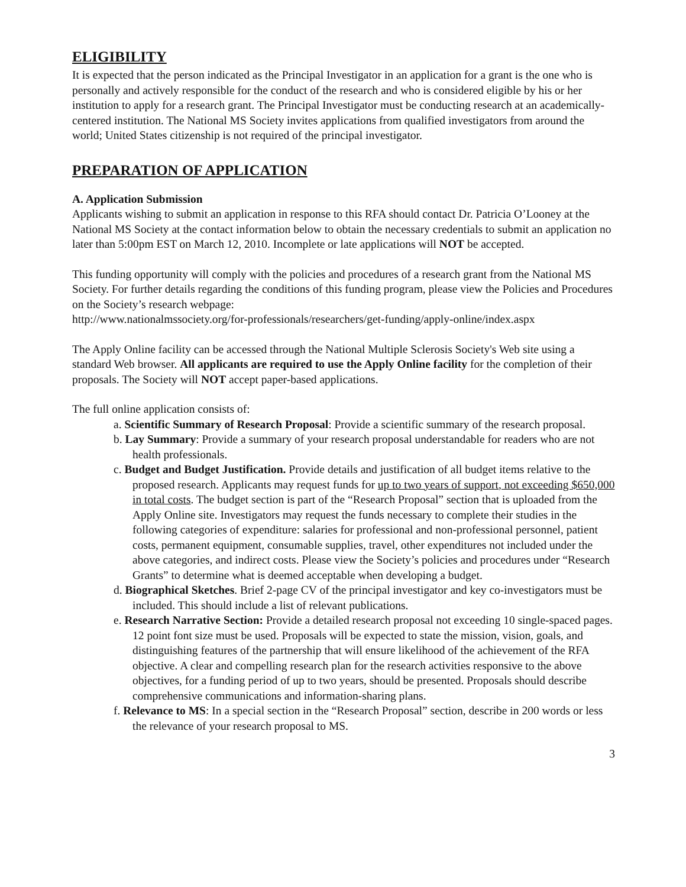ELIGIBILITY
It is expected that the person indicated as the Principal Investigator in an application for a grant is the one who is personally and actively responsible for the conduct of the research and who is considered eligible by his or her institution to apply for a research grant. The Principal Investigator must be conducting research at an academically-centered institution. The National MS Society invites applications from qualified investigators from around the world; United States citizenship is not required of the principal investigator.
PREPARATION OF APPLICATION
A. Application Submission
Applicants wishing to submit an application in response to this RFA should contact Dr. Patricia O’Looney at the National MS Society at the contact information below to obtain the necessary credentials to submit an application no later than 5:00pm EST on March 12, 2010. Incomplete or late applications will NOT be accepted.
This funding opportunity will comply with the policies and procedures of a research grant from the National MS Society. For further details regarding the conditions of this funding program, please view the Policies and Procedures on the Society’s research webpage:
http://www.nationalmssociety.org/for-professionals/researchers/get-funding/apply-online/index.aspx
The Apply Online facility can be accessed through the National Multiple Sclerosis Society's Web site using a standard Web browser. All applicants are required to use the Apply Online facility for the completion of their proposals. The Society will NOT accept paper-based applications.
The full online application consists of:
a. Scientific Summary of Research Proposal: Provide a scientific summary of the research proposal.
b. Lay Summary: Provide a summary of your research proposal understandable for readers who are not health professionals.
c. Budget and Budget Justification. Provide details and justification of all budget items relative to the proposed research. Applicants may request funds for up to two years of support, not exceeding $650,000 in total costs. The budget section is part of the “Research Proposal” section that is uploaded from the Apply Online site. Investigators may request the funds necessary to complete their studies in the following categories of expenditure: salaries for professional and non-professional personnel, patient costs, permanent equipment, consumable supplies, travel, other expenditures not included under the above categories, and indirect costs. Please view the Society’s policies and procedures under “Research Grants” to determine what is deemed acceptable when developing a budget.
d. Biographical Sketches. Brief 2-page CV of the principal investigator and key co-investigators must be included. This should include a list of relevant publications.
e. Research Narrative Section: Provide a detailed research proposal not exceeding 10 single-spaced pages. 12 point font size must be used. Proposals will be expected to state the mission, vision, goals, and distinguishing features of the partnership that will ensure likelihood of the achievement of the RFA objective. A clear and compelling research plan for the research activities responsive to the above objectives, for a funding period of up to two years, should be presented. Proposals should describe comprehensive communications and information-sharing plans.
f. Relevance to MS: In a special section in the “Research Proposal” section, describe in 200 words or less the relevance of your research proposal to MS.
3